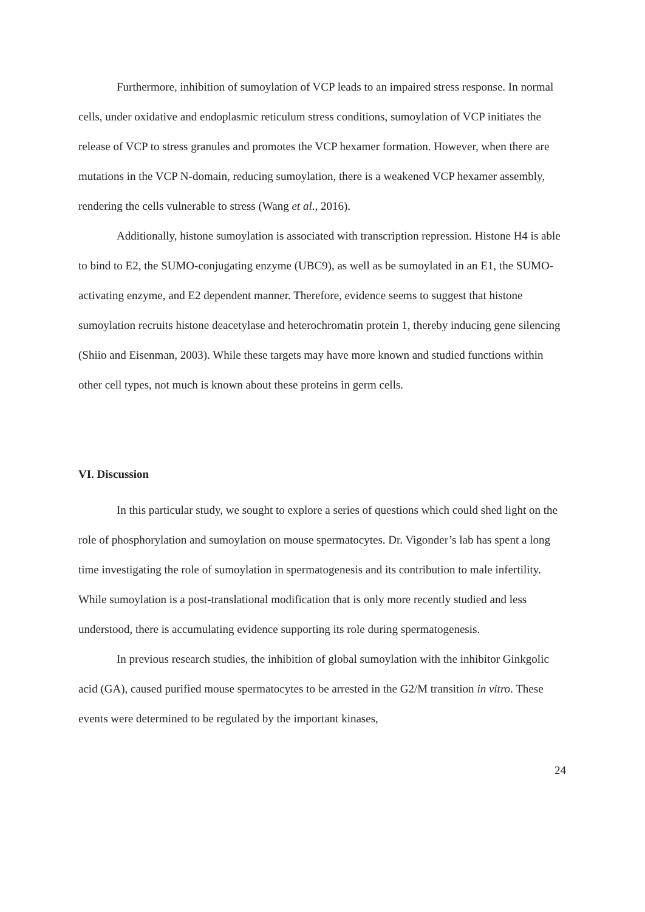Furthermore, inhibition of sumoylation of VCP leads to an impaired stress response. In normal cells, under oxidative and endoplasmic reticulum stress conditions, sumoylation of VCP initiates the release of VCP to stress granules and promotes the VCP hexamer formation. However, when there are mutations in the VCP N-domain, reducing sumoylation, there is a weakened VCP hexamer assembly, rendering the cells vulnerable to stress (Wang et al., 2016).
Additionally, histone sumoylation is associated with transcription repression. Histone H4 is able to bind to E2, the SUMO-conjugating enzyme (UBC9), as well as be sumoylated in an E1, the SUMO-activating enzyme, and E2 dependent manner. Therefore, evidence seems to suggest that histone sumoylation recruits histone deacetylase and heterochromatin protein 1, thereby inducing gene silencing (Shiio and Eisenman, 2003). While these targets may have more known and studied functions within other cell types, not much is known about these proteins in germ cells.
VI. Discussion
In this particular study, we sought to explore a series of questions which could shed light on the role of phosphorylation and sumoylation on mouse spermatocytes. Dr. Vigonder’s lab has spent a long time investigating the role of sumoylation in spermatogenesis and its contribution to male infertility. While sumoylation is a post-translational modification that is only more recently studied and less understood, there is accumulating evidence supporting its role during spermatogenesis.
In previous research studies, the inhibition of global sumoylation with the inhibitor Ginkgolic acid (GA), caused purified mouse spermatocytes to be arrested in the G2/M transition in vitro. These events were determined to be regulated by the important kinases,
24